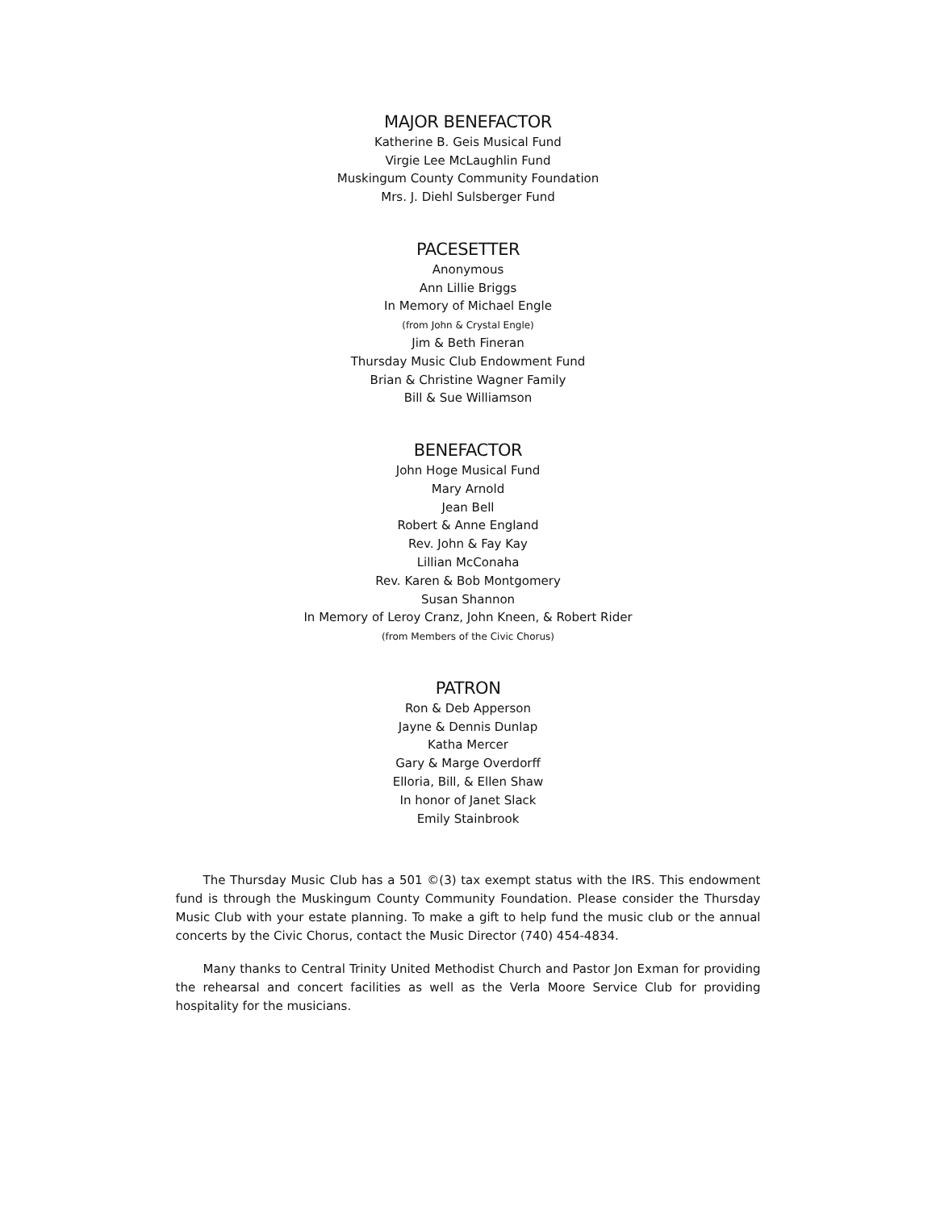MAJOR BENEFACTOR
Katherine B. Geis Musical Fund
Virgie Lee McLaughlin Fund
Muskingum County Community Foundation
Mrs. J. Diehl Sulsberger Fund
PACESETTER
Anonymous
Ann Lillie Briggs
In Memory of Michael Engle
(from John & Crystal Engle)
Jim & Beth Fineran
Thursday Music Club Endowment Fund
Brian & Christine Wagner Family
Bill & Sue Williamson
BENEFACTOR
John Hoge Musical Fund
Mary Arnold
Jean Bell
Robert & Anne England
Rev. John & Fay Kay
Lillian McConaha
Rev. Karen & Bob Montgomery
Susan Shannon
In Memory of Leroy Cranz, John Kneen, & Robert Rider
(from Members of the Civic Chorus)
PATRON
Ron & Deb Apperson
Jayne & Dennis Dunlap
Katha Mercer
Gary & Marge Overdorff
Elloria, Bill, & Ellen Shaw
In honor of Janet Slack
Emily Stainbrook
The Thursday Music Club has a 501 ©(3) tax exempt status with the IRS. This endowment fund is through the Muskingum County Community Foundation. Please consider the Thursday Music Club with your estate planning. To make a gift to help fund the music club or the annual concerts by the Civic Chorus, contact the Music Director (740) 454-4834.
Many thanks to Central Trinity United Methodist Church and Pastor Jon Exman for providing the rehearsal and concert facilities as well as the Verla Moore Service Club for providing hospitality for the musicians.